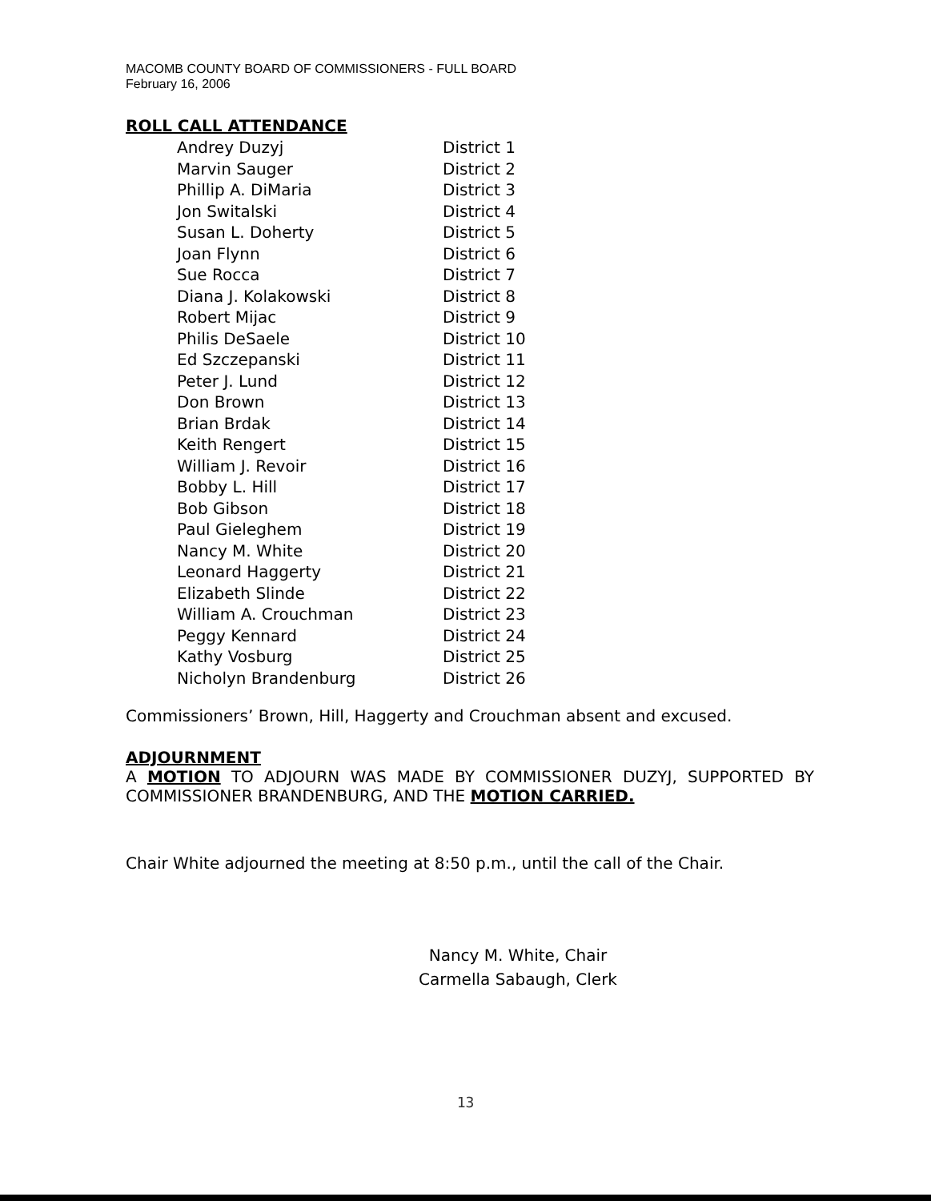MACOMB COUNTY BOARD OF COMMISSIONERS - FULL BOARD
February 16, 2006
ROLL CALL ATTENDANCE
| Andrey Duzyj | District 1 |
| Marvin Sauger | District 2 |
| Phillip A. DiMaria | District 3 |
| Jon Switalski | District 4 |
| Susan L. Doherty | District 5 |
| Joan Flynn | District 6 |
| Sue Rocca | District 7 |
| Diana J. Kolakowski | District 8 |
| Robert Mijac | District 9 |
| Philis DeSaele | District 10 |
| Ed Szczepanski | District 11 |
| Peter J. Lund | District 12 |
| Don Brown | District 13 |
| Brian Brdak | District 14 |
| Keith Rengert | District 15 |
| William J. Revoir | District 16 |
| Bobby L. Hill | District 17 |
| Bob Gibson | District 18 |
| Paul Gieleghem | District 19 |
| Nancy M. White | District 20 |
| Leonard Haggerty | District 21 |
| Elizabeth Slinde | District 22 |
| William A. Crouchman | District 23 |
| Peggy Kennard | District 24 |
| Kathy Vosburg | District 25 |
| Nicholyn Brandenburg | District 26 |
Commissioners’ Brown, Hill, Haggerty and Crouchman absent and excused.
ADJOURNMENT
A MOTION TO ADJOURN WAS MADE BY COMMISSIONER DUZYJ, SUPPORTED BY COMMISSIONER BRANDENBURG, AND THE MOTION CARRIED.
Chair White adjourned the meeting at 8:50 p.m., until the call of the Chair.
Nancy M. White, Chair
Carmella Sabaugh, Clerk
13